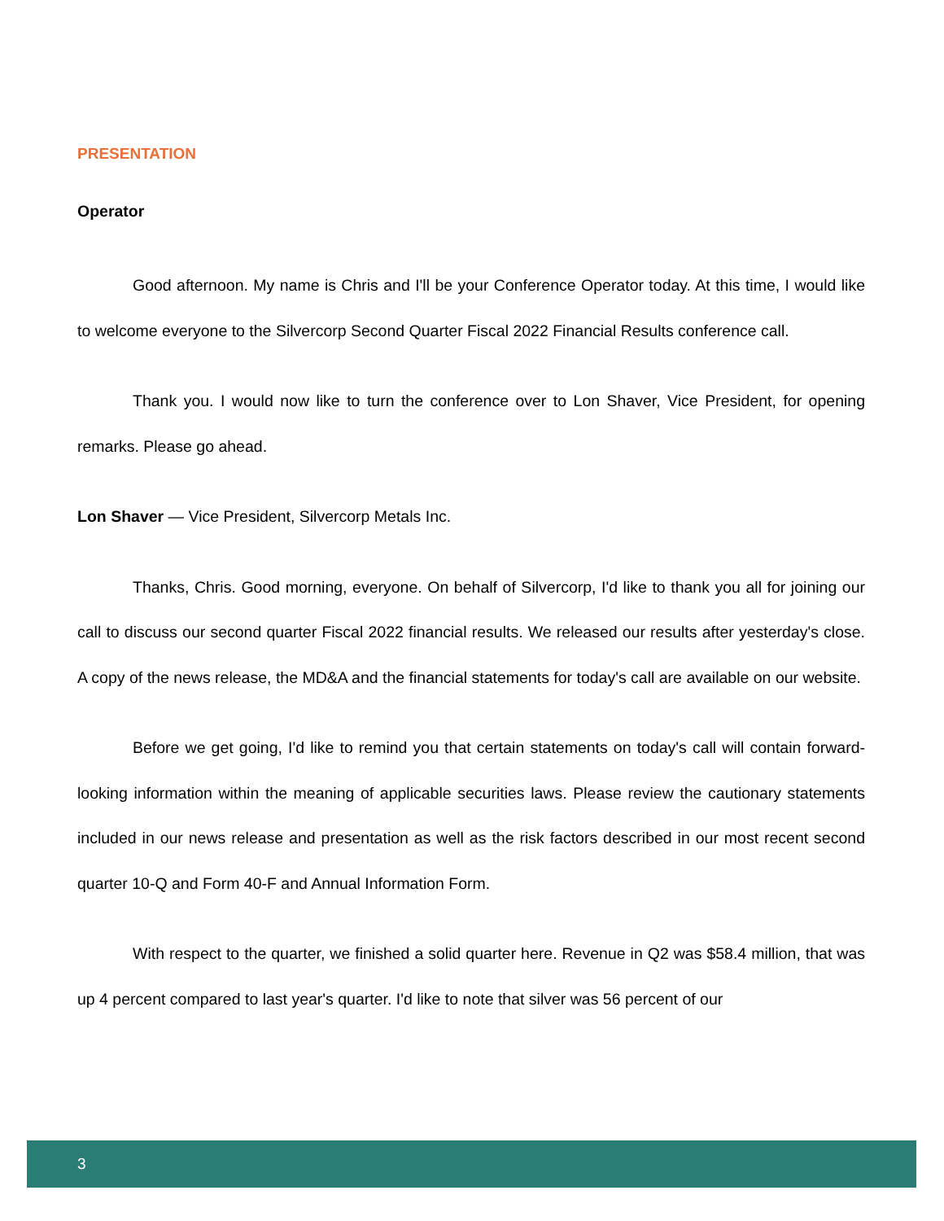PRESENTATION
Operator
Good afternoon. My name is Chris and I'll be your Conference Operator today. At this time, I would like to welcome everyone to the Silvercorp Second Quarter Fiscal 2022 Financial Results conference call.
Thank you. I would now like to turn the conference over to Lon Shaver, Vice President, for opening remarks. Please go ahead.
Lon Shaver — Vice President, Silvercorp Metals Inc.
Thanks, Chris. Good morning, everyone. On behalf of Silvercorp, I'd like to thank you all for joining our call to discuss our second quarter Fiscal 2022 financial results. We released our results after yesterday's close. A copy of the news release, the MD&A and the financial statements for today's call are available on our website.
Before we get going, I'd like to remind you that certain statements on today's call will contain forward-looking information within the meaning of applicable securities laws. Please review the cautionary statements included in our news release and presentation as well as the risk factors described in our most recent second quarter 10-Q and Form 40-F and Annual Information Form.
With respect to the quarter, we finished a solid quarter here. Revenue in Q2 was $58.4 million, that was up 4 percent compared to last year's quarter. I'd like to note that silver was 56 percent of our
3